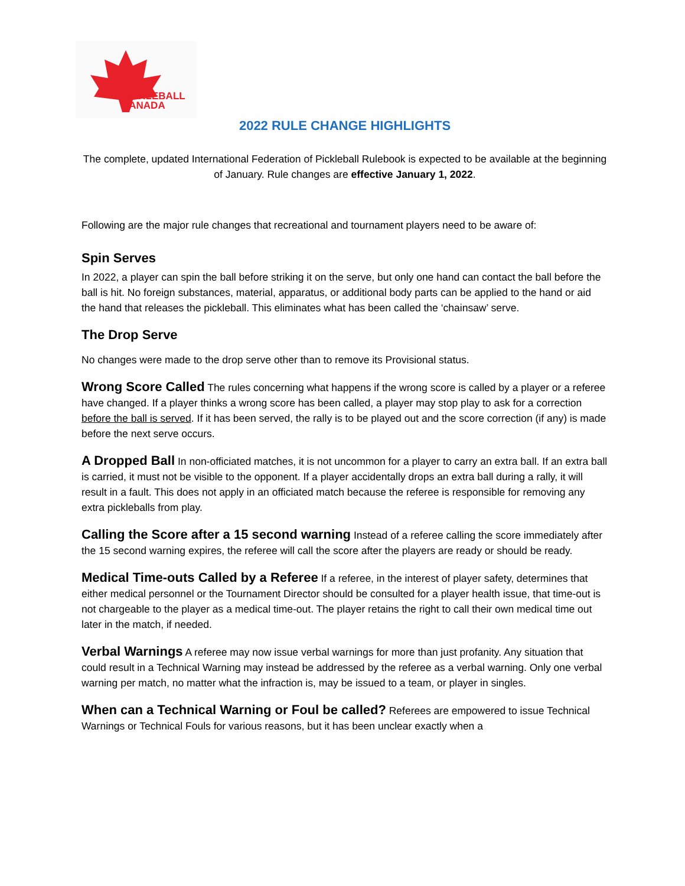PICKLEBALL
CANADA
2022 RULE CHANGE HIGHLIGHTS
The complete, updated International Federation of Pickleball Rulebook is expected to be available at the beginning of January. Rule changes are effective January 1, 2022.
Following are the major rule changes that recreational and tournament players need to be aware of:
Spin Serves
In 2022, a player can spin the ball before striking it on the serve, but only one hand can contact the ball before the ball is hit. No foreign substances, material, apparatus, or additional body parts can be applied to the hand or aid the hand that releases the pickleball. This eliminates what has been called the ‘chainsaw’ serve.
The Drop Serve
No changes were made to the drop serve other than to remove its Provisional status.
Wrong Score Called The rules concerning what happens if the wrong score is called by a player or a referee have changed. If a player thinks a wrong score has been called, a player may stop play to ask for a correction before the ball is served. If it has been served, the rally is to be played out and the score correction (if any) is made before the next serve occurs.
A Dropped Ball In non-officiated matches, it is not uncommon for a player to carry an extra ball. If an extra ball is carried, it must not be visible to the opponent. If a player accidentally drops an extra ball during a rally, it will result in a fault. This does not apply in an officiated match because the referee is responsible for removing any extra pickleballs from play.
Calling the Score after a 15 second warning Instead of a referee calling the score immediately after the 15 second warning expires, the referee will call the score after the players are ready or should be ready.
Medical Time-outs Called by a Referee If a referee, in the interest of player safety, determines that either medical personnel or the Tournament Director should be consulted for a player health issue, that time-out is not chargeable to the player as a medical time-out. The player retains the right to call their own medical time out later in the match, if needed.
Verbal Warnings A referee may now issue verbal warnings for more than just profanity. Any situation that could result in a Technical Warning may instead be addressed by the referee as a verbal warning. Only one verbal warning per match, no matter what the infraction is, may be issued to a team, or player in singles.
When can a Technical Warning or Foul be called? Referees are empowered to issue Technical Warnings or Technical Fouls for various reasons, but it has been unclear exactly when a